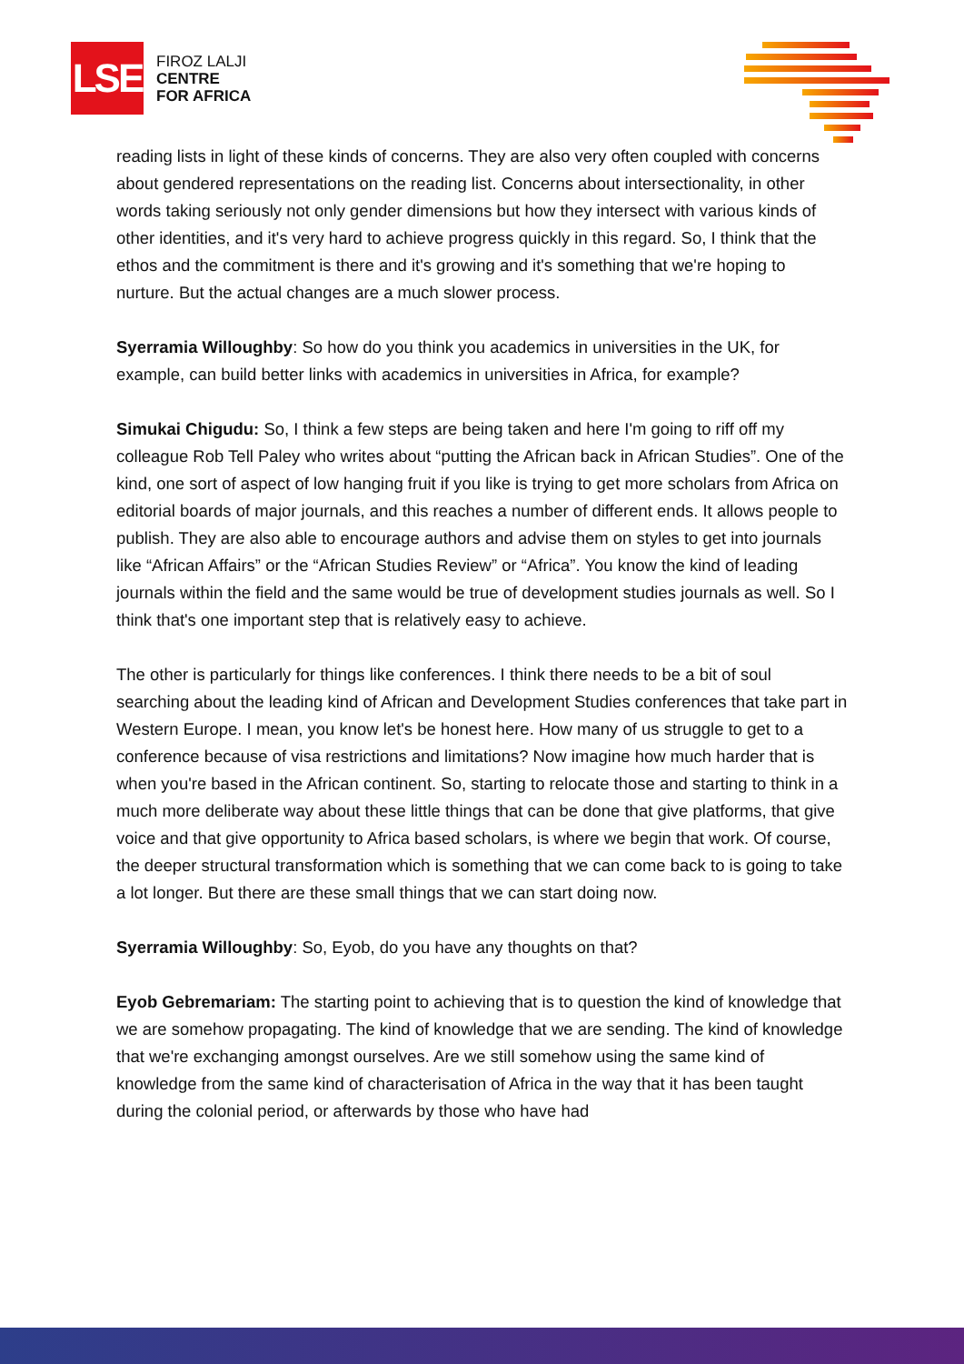LSE
FIROZ LALJI
CENTRE
FOR AFRICA
reading lists in light of these kinds of concerns. They are also very often coupled with concerns about gendered representations on the reading list. Concerns about intersectionality, in other words taking seriously not only gender dimensions but how they intersect with various kinds of other identities, and it's very hard to achieve progress quickly in this regard. So, I think that the ethos and the commitment is there and it's growing and it's something that we're hoping to nurture. But the actual changes are a much slower process.
Syerramia Willoughby: So how do you think you academics in universities in the UK, for example, can build better links with academics in universities in Africa, for example?
Simukai Chigudu: So, I think a few steps are being taken and here I'm going to riff off my colleague Rob Tell Paley who writes about “putting the African back in African Studies”. One of the kind, one sort of aspect of low hanging fruit if you like is trying to get more scholars from Africa on editorial boards of major journals, and this reaches a number of different ends. It allows people to publish. They are also able to encourage authors and advise them on styles to get into journals like “African Affairs” or the “African Studies Review” or “Africa”. You know the kind of leading journals within the field and the same would be true of development studies journals as well. So I think that's one important step that is relatively easy to achieve.
The other is particularly for things like conferences. I think there needs to be a bit of soul searching about the leading kind of African and Development Studies conferences that take part in Western Europe. I mean, you know let's be honest here. How many of us struggle to get to a conference because of visa restrictions and limitations? Now imagine how much harder that is when you're based in the African continent. So, starting to relocate those and starting to think in a much more deliberate way about these little things that can be done that give platforms, that give voice and that give opportunity to Africa based scholars, is where we begin that work. Of course, the deeper structural transformation which is something that we can come back to is going to take a lot longer. But there are these small things that we can start doing now.
Syerramia Willoughby: So, Eyob, do you have any thoughts on that?
Eyob Gebremariam: The starting point to achieving that is to question the kind of knowledge that we are somehow propagating. The kind of knowledge that we are sending. The kind of knowledge that we're exchanging amongst ourselves. Are we still somehow using the same kind of knowledge from the same kind of characterisation of Africa in the way that it has been taught during the colonial period, or afterwards by those who have had